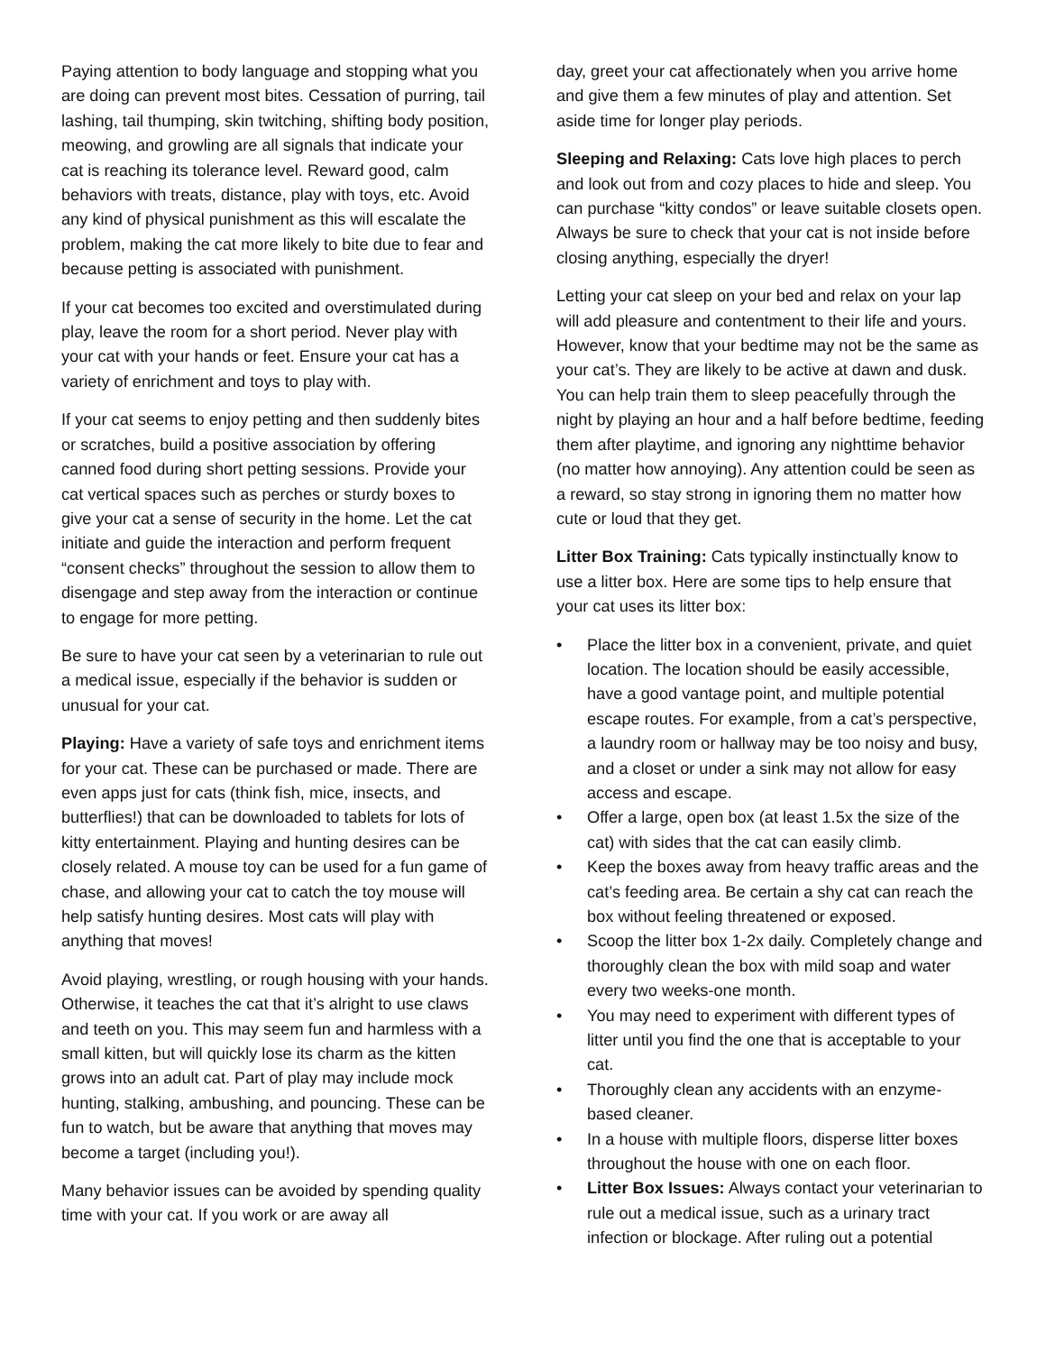Paying attention to body language and stopping what you are doing can prevent most bites. Cessation of purring, tail lashing, tail thumping, skin twitching, shifting body position, meowing, and growling are all signals that indicate your cat is reaching its tolerance level. Reward good, calm behaviors with treats, distance, play with toys, etc. Avoid any kind of physical punishment as this will escalate the problem, making the cat more likely to bite due to fear and because petting is associated with punishment.
If your cat becomes too excited and overstimulated during play, leave the room for a short period. Never play with your cat with your hands or feet. Ensure your cat has a variety of enrichment and toys to play with.
If your cat seems to enjoy petting and then suddenly bites or scratches, build a positive association by offering canned food during short petting sessions. Provide your cat vertical spaces such as perches or sturdy boxes to give your cat a sense of security in the home. Let the cat initiate and guide the interaction and perform frequent “consent checks” throughout the session to allow them to disengage and step away from the interaction or continue to engage for more petting.
Be sure to have your cat seen by a veterinarian to rule out a medical issue, especially if the behavior is sudden or unusual for your cat.
Playing: Have a variety of safe toys and enrichment items for your cat. These can be purchased or made. There are even apps just for cats (think fish, mice, insects, and butterflies!) that can be downloaded to tablets for lots of kitty entertainment. Playing and hunting desires can be closely related. A mouse toy can be used for a fun game of chase, and allowing your cat to catch the toy mouse will help satisfy hunting desires. Most cats will play with anything that moves!
Avoid playing, wrestling, or rough housing with your hands. Otherwise, it teaches the cat that it’s alright to use claws and teeth on you. This may seem fun and harmless with a small kitten, but will quickly lose its charm as the kitten grows into an adult cat. Part of play may include mock hunting, stalking, ambushing, and pouncing. These can be fun to watch, but be aware that anything that moves may become a target (including you!).
Many behavior issues can be avoided by spending quality time with your cat. If you work or are away all
day, greet your cat affectionately when you arrive home and give them a few minutes of play and attention. Set aside time for longer play periods.
Sleeping and Relaxing: Cats love high places to perch and look out from and cozy places to hide and sleep. You can purchase “kitty condos” or leave suitable closets open. Always be sure to check that your cat is not inside before closing anything, especially the dryer!
Letting your cat sleep on your bed and relax on your lap will add pleasure and contentment to their life and yours. However, know that your bedtime may not be the same as your cat’s. They are likely to be active at dawn and dusk. You can help train them to sleep peacefully through the night by playing an hour and a half before bedtime, feeding them after playtime, and ignoring any nighttime behavior (no matter how annoying). Any attention could be seen as a reward, so stay strong in ignoring them no matter how cute or loud that they get.
Litter Box Training: Cats typically instinctually know to use a litter box. Here are some tips to help ensure that your cat uses its litter box:
• Place the litter box in a convenient, private, and quiet location. The location should be easily accessible, have a good vantage point, and multiple potential escape routes. For example, from a cat’s perspective, a laundry room or hallway may be too noisy and busy, and a closet or under a sink may not allow for easy access and escape.
• Offer a large, open box (at least 1.5x the size of the cat) with sides that the cat can easily climb.
• Keep the boxes away from heavy traffic areas and the cat’s feeding area. Be certain a shy cat can reach the box without feeling threatened or exposed.
• Scoop the litter box 1-2x daily. Completely change and thoroughly clean the box with mild soap and water every two weeks-one month.
• You may need to experiment with different types of litter until you find the one that is acceptable to your cat.
• Thoroughly clean any accidents with an enzyme-based cleaner.
• In a house with multiple floors, disperse litter boxes throughout the house with one on each floor.
• Litter Box Issues: Always contact your veterinarian to rule out a medical issue, such as a urinary tract infection or blockage. After ruling out a potential